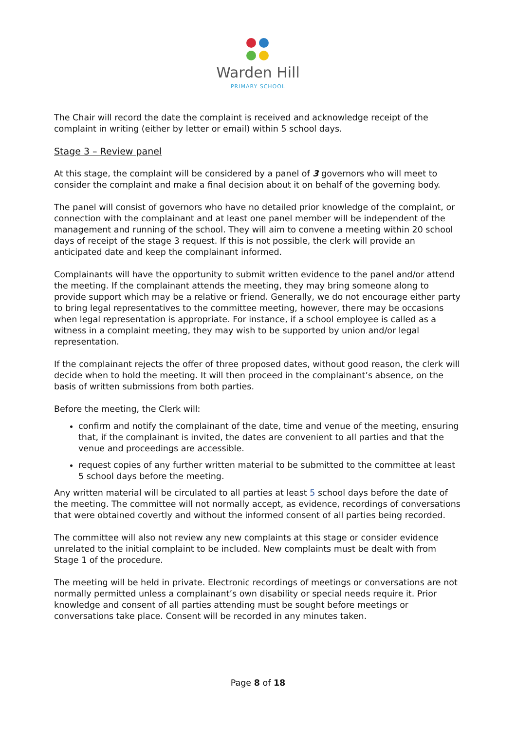Warden Hill
PRIMARY SCHOOL
The Chair will record the date the complaint is received and acknowledge receipt of the complaint in writing (either by letter or email) within 5 school days.
Stage 3 – Review panel
At this stage, the complaint will be considered by a panel of 3 governors who will meet to consider the complaint and make a final decision about it on behalf of the governing body.
The panel will consist of governors who have no detailed prior knowledge of the complaint, or connection with the complainant and at least one panel member will be independent of the management and running of the school. They will aim to convene a meeting within 20 school days of receipt of the stage 3 request. If this is not possible, the clerk will provide an anticipated date and keep the complainant informed.
Complainants will have the opportunity to submit written evidence to the panel and/or attend the meeting. If the complainant attends the meeting, they may bring someone along to provide support which may be a relative or friend. Generally, we do not encourage either party to bring legal representatives to the committee meeting, however, there may be occasions when legal representation is appropriate. For instance, if a school employee is called as a witness in a complaint meeting, they may wish to be supported by union and/or legal representation.
If the complainant rejects the offer of three proposed dates, without good reason, the clerk will decide when to hold the meeting. It will then proceed in the complainant’s absence, on the basis of written submissions from both parties.
Before the meeting, the Clerk will:
confirm and notify the complainant of the date, time and venue of the meeting, ensuring that, if the complainant is invited, the dates are convenient to all parties and that the venue and proceedings are accessible.
request copies of any further written material to be submitted to the committee at least 5 school days before the meeting.
Any written material will be circulated to all parties at least 5 school days before the date of the meeting. The committee will not normally accept, as evidence, recordings of conversations that were obtained covertly and without the informed consent of all parties being recorded.
The committee will also not review any new complaints at this stage or consider evidence unrelated to the initial complaint to be included. New complaints must be dealt with from Stage 1 of the procedure.
The meeting will be held in private. Electronic recordings of meetings or conversations are not normally permitted unless a complainant’s own disability or special needs require it. Prior knowledge and consent of all parties attending must be sought before meetings or conversations take place. Consent will be recorded in any minutes taken.
Page 8 of 18